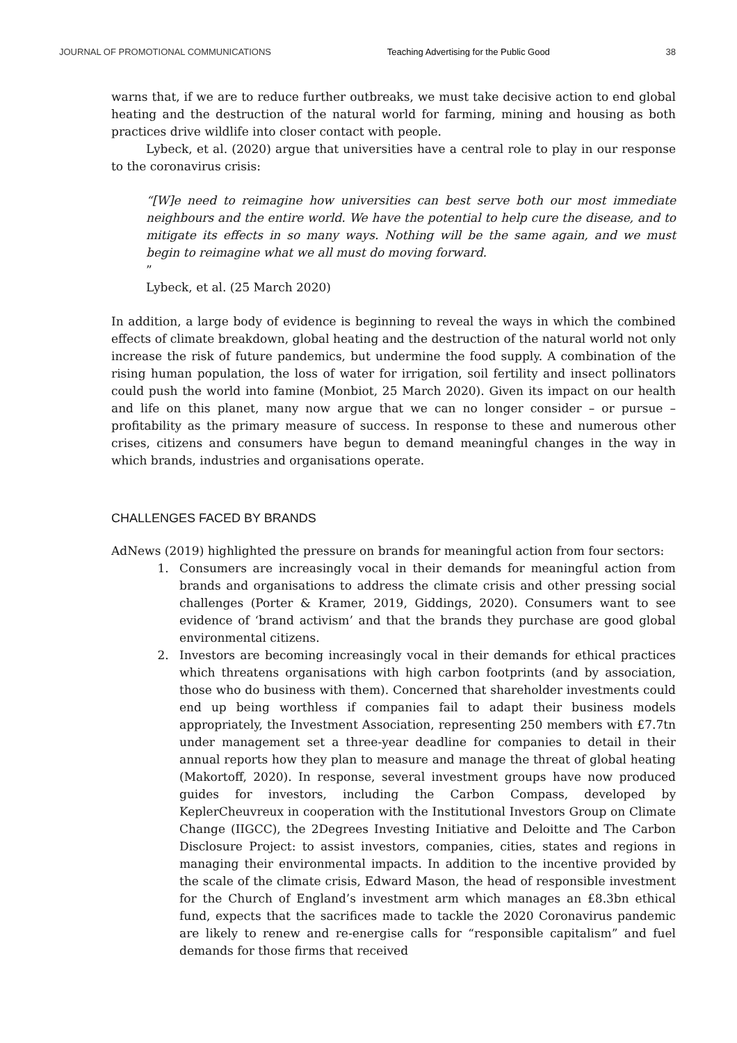JOURNAL OF PROMOTIONAL COMMUNICATIONS Teaching Advertising for the Public Good 38
warns that, if we are to reduce further outbreaks, we must take decisive action to end global heating and the destruction of the natural world for farming, mining and housing as both practices drive wildlife into closer contact with people.
Lybeck, et al. (2020) argue that universities have a central role to play in our response to the coronavirus crisis:
“[W]e need to reimagine how universities can best serve both our most immediate neighbours and the entire world. We have the potential to help cure the disease, and to mitigate its effects in so many ways. Nothing will be the same again, and we must begin to reimagine what we all must do moving forward.”
Lybeck, et al. (25 March 2020)
In addition, a large body of evidence is beginning to reveal the ways in which the combined effects of climate breakdown, global heating and the destruction of the natural world not only increase the risk of future pandemics, but undermine the food supply. A combination of the rising human population, the loss of water for irrigation, soil fertility and insect pollinators could push the world into famine (Monbiot, 25 March 2020). Given its impact on our health and life on this planet, many now argue that we can no longer consider – or pursue – profitability as the primary measure of success. In response to these and numerous other crises, citizens and consumers have begun to demand meaningful changes in the way in which brands, industries and organisations operate.
CHALLENGES FACED BY BRANDS
AdNews (2019) highlighted the pressure on brands for meaningful action from four sectors:
1. Consumers are increasingly vocal in their demands for meaningful action from brands and organisations to address the climate crisis and other pressing social challenges (Porter & Kramer, 2019, Giddings, 2020). Consumers want to see evidence of ‘brand activism’ and that the brands they purchase are good global environmental citizens.
2. Investors are becoming increasingly vocal in their demands for ethical practices which threatens organisations with high carbon footprints (and by association, those who do business with them). Concerned that shareholder investments could end up being worthless if companies fail to adapt their business models appropriately, the Investment Association, representing 250 members with £7.7tn under management set a three-year deadline for companies to detail in their annual reports how they plan to measure and manage the threat of global heating (Makortoff, 2020). In response, several investment groups have now produced guides for investors, including the Carbon Compass, developed by KeplerCheuvreux in cooperation with the Institutional Investors Group on Climate Change (IIGCC), the 2Degrees Investing Initiative and Deloitte and The Carbon Disclosure Project: to assist investors, companies, cities, states and regions in managing their environmental impacts. In addition to the incentive provided by the scale of the climate crisis, Edward Mason, the head of responsible investment for the Church of England’s investment arm which manages an £8.3bn ethical fund, expects that the sacrifices made to tackle the 2020 Coronavirus pandemic are likely to renew and re-energise calls for “responsible capitalism” and fuel demands for those firms that received